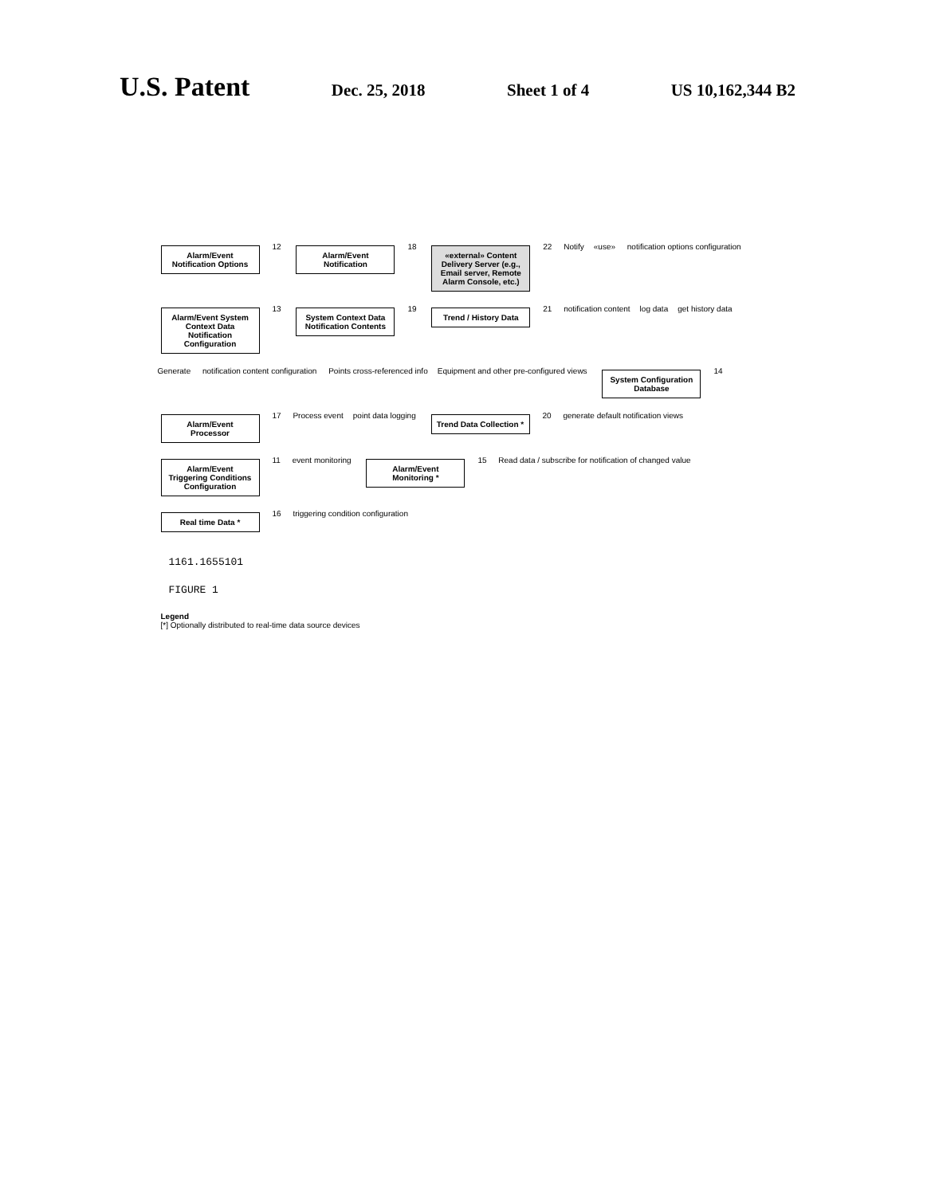U.S. Patent Dec. 25, 2018 Sheet 1 of 4 US 10,162,344 B2
Alarm/Event Notification Options
12
Alarm/Event Notification
18
«external» Content Delivery Server (e.g., Email server, Remote Alarm Console, etc.)
22 Notify «use» notification options configuration
Alarm/Event System Context Data Notification Configuration
13
System Context Data Notification Contents
19
Trend / History Data
21 notification content log data get history data Generate notification content configuration Points cross-referenced info Equipment and other pre-configured views
System Configuration Database
14
Alarm/Event Processor
17 Process event point data logging
Trend Data Collection *
20 generate default notification views
Alarm/Event Triggering Conditions Configuration
11 event monitoring
Alarm/Event Monitoring *
15 Read data / subscribe for notification of changed value
Real time Data *
16 triggering condition configuration
1161.1655101
FIGURE 1
Legend
[*] Optionally distributed to real-time data source devices